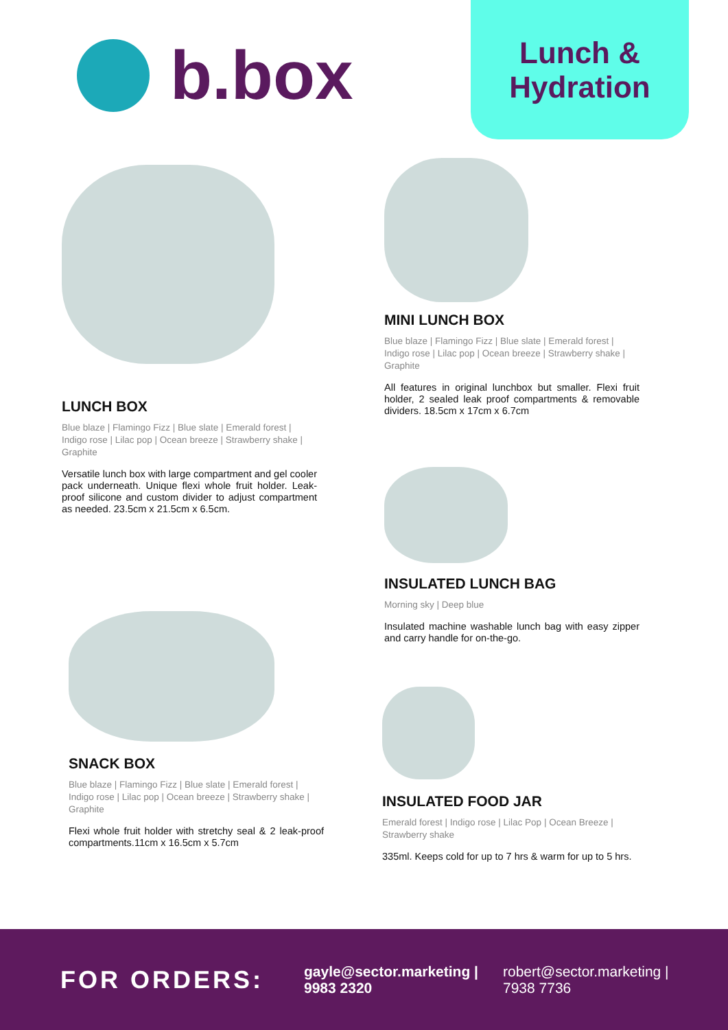b.box
Lunch &
Hydration
LUNCH BOX
Blue blaze | Flamingo Fizz | Blue slate | Emerald forest | Indigo rose | Lilac pop | Ocean breeze | Strawberry shake | Graphite
Versatile lunch box with large compartment and gel cooler pack underneath. Unique flexi whole fruit holder. Leak-proof silicone and custom divider to adjust compartment as needed. 23.5cm x 21.5cm x 6.5cm.
MINI LUNCH BOX
Blue blaze | Flamingo Fizz | Blue slate | Emerald forest | Indigo rose | Lilac pop | Ocean breeze | Strawberry shake | Graphite
All features in original lunchbox but smaller. Flexi fruit holder, 2 sealed leak proof compartments & removable dividers. 18.5cm x 17cm x 6.7cm
INSULATED LUNCH BAG
Morning sky | Deep blue
Insulated machine washable lunch bag with easy zipper and carry handle for on-the-go.
SNACK BOX
Blue blaze | Flamingo Fizz | Blue slate | Emerald forest | Indigo rose | Lilac pop | Ocean breeze | Strawberry shake | Graphite
Flexi whole fruit holder with stretchy seal & 2 leak-proof compartments.11cm x 16.5cm x 5.7cm
INSULATED FOOD JAR
Emerald forest | Indigo rose | Lilac Pop | Ocean Breeze | Strawberry shake
335ml. Keeps cold for up to 7 hrs & warm for up to 5 hrs.
FOR ORDERS:
gayle@sector.marketing |
9983 2320
robert@sector.marketing |
7938 7736